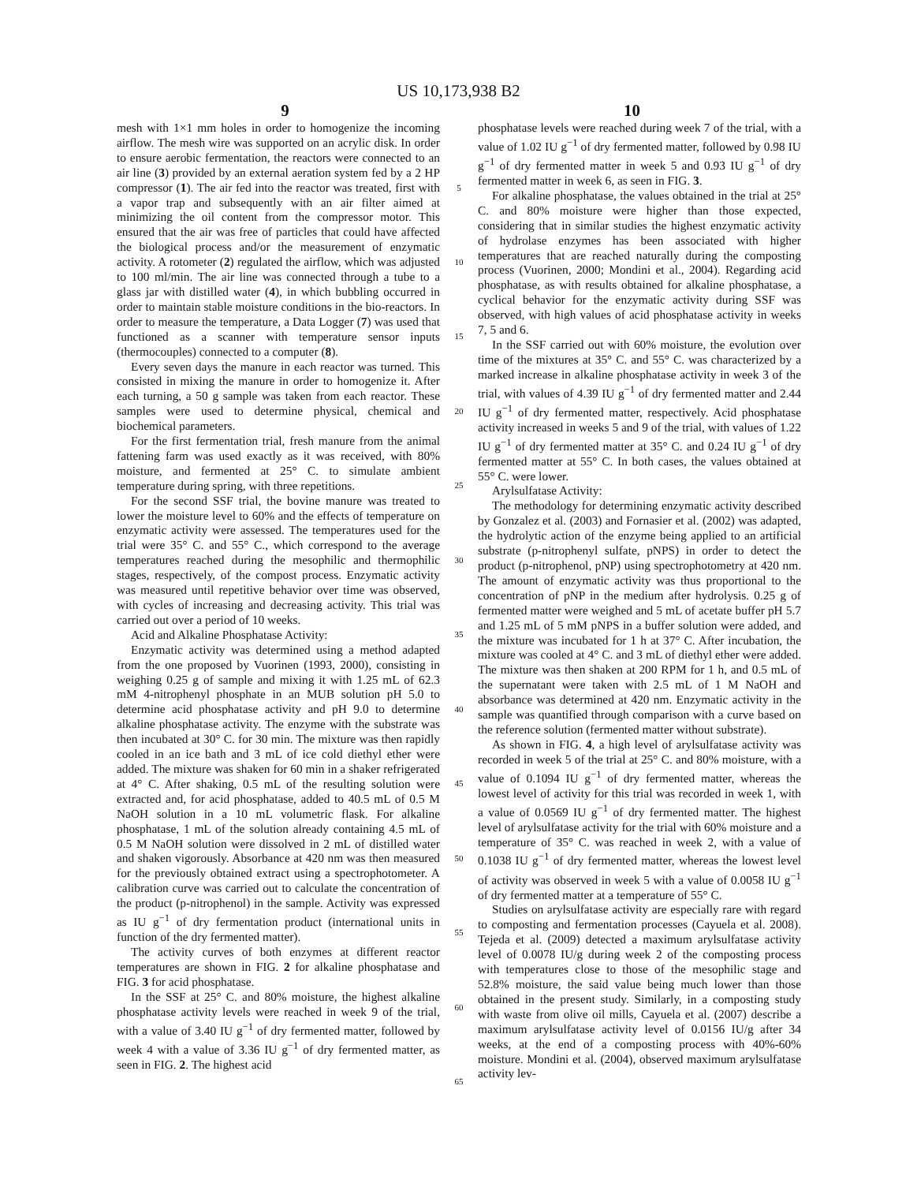US 10,173,938 B2
9 10
mesh with 1×1 mm holes in order to homogenize the incoming airflow. The mesh wire was supported on an acrylic disk. In order to ensure aerobic fermentation, the reactors were connected to an air line (3) provided by an external aeration system fed by a 2 HP compressor (1). The air fed into the reactor was treated, first with a vapor trap and subsequently with an air filter aimed at minimizing the oil content from the compressor motor. This ensured that the air was free of particles that could have affected the biological process and/or the measurement of enzymatic activity. A rotometer (2) regulated the airflow, which was adjusted to 100 ml/min. The air line was connected through a tube to a glass jar with distilled water (4), in which bubbling occurred in order to maintain stable moisture conditions in the bio-reactors. In order to measure the temperature, a Data Logger (7) was used that functioned as a scanner with temperature sensor inputs (thermocouples) connected to a computer (8).
Every seven days the manure in each reactor was turned. This consisted in mixing the manure in order to homogenize it. After each turning, a 50 g sample was taken from each reactor. These samples were used to determine physical, chemical and biochemical parameters.
For the first fermentation trial, fresh manure from the animal fattening farm was used exactly as it was received, with 80% moisture, and fermented at 25° C. to simulate ambient temperature during spring, with three repetitions.
For the second SSF trial, the bovine manure was treated to lower the moisture level to 60% and the effects of temperature on enzymatic activity were assessed. The temperatures used for the trial were 35° C. and 55° C., which correspond to the average temperatures reached during the mesophilic and thermophilic stages, respectively, of the compost process. Enzymatic activity was measured until repetitive behavior over time was observed, with cycles of increasing and decreasing activity. This trial was carried out over a period of 10 weeks.
Acid and Alkaline Phosphatase Activity:
Enzymatic activity was determined using a method adapted from the one proposed by Vuorinen (1993, 2000), consisting in weighing 0.25 g of sample and mixing it with 1.25 mL of 62.3 mM 4-nitrophenyl phosphate in an MUB solution pH 5.0 to determine acid phosphatase activity and pH 9.0 to determine alkaline phosphatase activity. The enzyme with the substrate was then incubated at 30° C. for 30 min. The mixture was then rapidly cooled in an ice bath and 3 mL of ice cold diethyl ether were added. The mixture was shaken for 60 min in a shaker refrigerated at 4° C. After shaking, 0.5 mL of the resulting solution were extracted and, for acid phosphatase, added to 40.5 mL of 0.5 M NaOH solution in a 10 mL volumetric flask. For alkaline phosphatase, 1 mL of the solution already containing 4.5 mL of 0.5 M NaOH solution were dissolved in 2 mL of distilled water and shaken vigorously. Absorbance at 420 nm was then measured for the previously obtained extract using a spectrophotometer. A calibration curve was carried out to calculate the concentration of the product (p-nitrophenol) in the sample. Activity was expressed as IU g<sup>−1</sup> of dry fermentation product (international units in function of the dry fermented matter).
The activity curves of both enzymes at different reactor temperatures are shown in FIG. 2 for alkaline phosphatase and FIG. 3 for acid phosphatase.
In the SSF at 25° C. and 80% moisture, the highest alkaline phosphatase activity levels were reached in week 9 of the trial, with a value of 3.40 IU g<sup>−1</sup> of dry fermented matter, followed by week 4 with a value of 3.36 IU g<sup>−1</sup> of dry fermented matter, as seen in FIG. 2. The highest acid
5
10
15
20
25
30
35
40
45
50
55
60
65
phosphatase levels were reached during week 7 of the trial, with a value of 1.02 IU g<sup>−1</sup> of dry fermented matter, followed by 0.98 IU g<sup>−1</sup> of dry fermented matter in week 5 and 0.93 IU g<sup>−1</sup> of dry fermented matter in week 6, as seen in FIG. 3.
For alkaline phosphatase, the values obtained in the trial at 25° C. and 80% moisture were higher than those expected, considering that in similar studies the highest enzymatic activity of hydrolase enzymes has been associated with higher temperatures that are reached naturally during the composting process (Vuorinen, 2000; Mondini et al., 2004). Regarding acid phosphatase, as with results obtained for alkaline phosphatase, a cyclical behavior for the enzymatic activity during SSF was observed, with high values of acid phosphatase activity in weeks 7, 5 and 6.
In the SSF carried out with 60% moisture, the evolution over time of the mixtures at 35° C. and 55° C. was characterized by a marked increase in alkaline phosphatase activity in week 3 of the trial, with values of 4.39 IU g<sup>−1</sup> of dry fermented matter and 2.44 IU g<sup>−1</sup> of dry fermented matter, respectively. Acid phosphatase activity increased in weeks 5 and 9 of the trial, with values of 1.22 IU g<sup>−1</sup> of dry fermented matter at 35° C. and 0.24 IU g<sup>−1</sup> of dry fermented matter at 55° C. In both cases, the values obtained at 55° C. were lower.
Arylsulfatase Activity:
The methodology for determining enzymatic activity described by Gonzalez et al. (2003) and Fornasier et al. (2002) was adapted, the hydrolytic action of the enzyme being applied to an artificial substrate (p-nitrophenyl sulfate, pNPS) in order to detect the product (p-nitrophenol, pNP) using spectrophotometry at 420 nm. The amount of enzymatic activity was thus proportional to the concentration of pNP in the medium after hydrolysis. 0.25 g of fermented matter were weighed and 5 mL of acetate buffer pH 5.7 and 1.25 mL of 5 mM pNPS in a buffer solution were added, and the mixture was incubated for 1 h at 37° C. After incubation, the mixture was cooled at 4° C. and 3 mL of diethyl ether were added. The mixture was then shaken at 200 RPM for 1 h, and 0.5 mL of the supernatant were taken with 2.5 mL of 1 M NaOH and absorbance was determined at 420 nm. Enzymatic activity in the sample was quantified through comparison with a curve based on the reference solution (fermented matter without substrate).
As shown in FIG. 4, a high level of arylsulfatase activity was recorded in week 5 of the trial at 25° C. and 80% moisture, with a value of 0.1094 IU g<sup>−1</sup> of dry fermented matter, whereas the lowest level of activity for this trial was recorded in week 1, with a value of 0.0569 IU g<sup>−1</sup> of dry fermented matter. The highest level of arylsulfatase activity for the trial with 60% moisture and a temperature of 35° C. was reached in week 2, with a value of 0.1038 IU g<sup>−1</sup> of dry fermented matter, whereas the lowest level of activity was observed in week 5 with a value of 0.0058 IU g<sup>−1</sup> of dry fermented matter at a temperature of 55° C.
Studies on arylsulfatase activity are especially rare with regard to composting and fermentation processes (Cayuela et al. 2008). Tejeda et al. (2009) detected a maximum arylsulfatase activity level of 0.0078 IU/g during week 2 of the composting process with temperatures close to those of the mesophilic stage and 52.8% moisture, the said value being much lower than those obtained in the present study. Similarly, in a composting study with waste from olive oil mills, Cayuela et al. (2007) describe a maximum arylsulfatase activity level of 0.0156 IU/g after 34 weeks, at the end of a composting process with 40%-60% moisture. Mondini et al. (2004), observed maximum arylsulfatase activity lev-